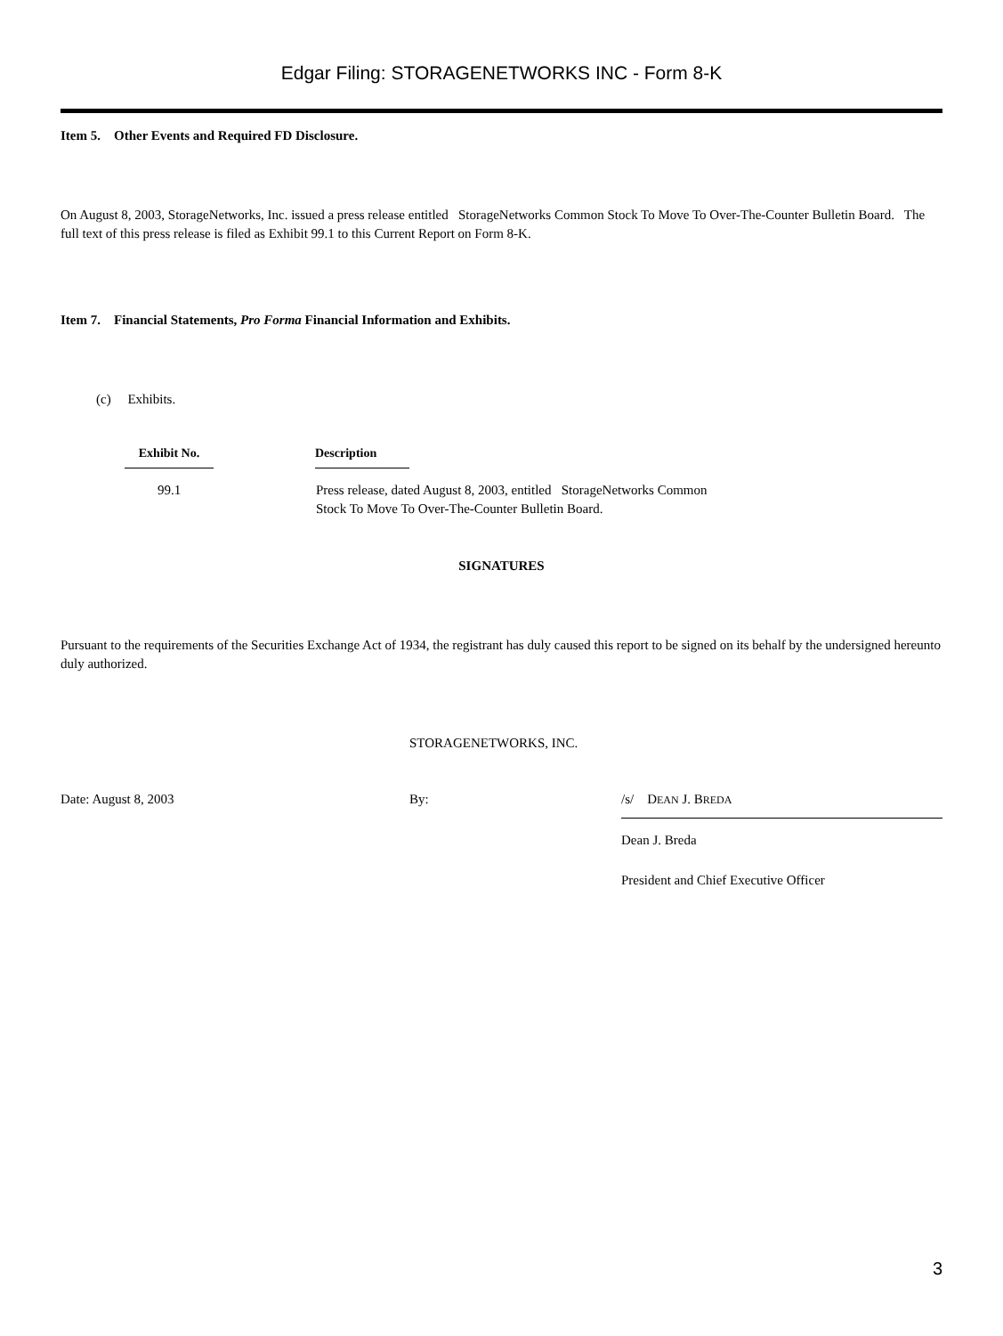Edgar Filing: STORAGENETWORKS INC - Form 8-K
Item 5. Other Events and Required FD Disclosure.
On August 8, 2003, StorageNetworks, Inc. issued a press release entitled StorageNetworks Common Stock To Move To Over-The-Counter Bulletin Board. The full text of this press release is filed as Exhibit 99.1 to this Current Report on Form 8-K.
Item 7. Financial Statements, Pro Forma Financial Information and Exhibits.
(c) Exhibits.
| Exhibit No. | | Description | |
| --- | --- | --- | --- |
| 99.1 | | Press release, dated August 8, 2003, entitled StorageNetworks Common Stock To Move To Over-The-Counter Bulletin Board. | |
SIGNATURES
Pursuant to the requirements of the Securities Exchange Act of 1934, the registrant has duly caused this report to be signed on its behalf by the undersigned hereunto duly authorized.
STORAGENETWORKS, INC.
Date: August 8, 2003 By: /s/ DEAN J. BREDA
Dean J. Breda
President and Chief Executive Officer
3